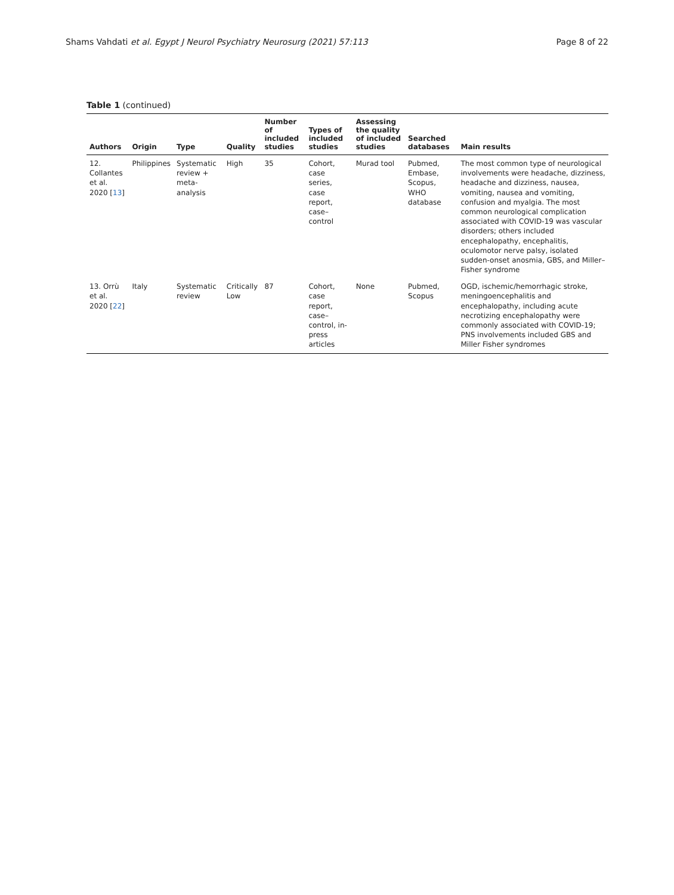Shams Vahdati et al. Egypt J Neurol Psychiatry Neurosurg (2021) 57:113 Page 8 of 22
Table 1 (continued)
| Authors | Origin | Type | Quality | Number of included studies | Types of included studies | Assessing the quality of included studies | Searched databases | Main results |
| --- | --- | --- | --- | --- | --- | --- | --- | --- |
| 12. Collantes et al. 2020 [ 13 ] | Philippines | Systematic review + meta-analysis | High | 35 | Cohort, case series, case report, case–control | Murad tool | Pubmed, Embase, Scopus, WHO database | The most common type of neurological involvements were headache, dizziness, headache and dizziness, nausea, vomiting, nausea and vomiting, confusion and myalgia. The most common neurological complication associated with COVID-19 was vascular disorders; others included encephalopathy, encephalitis, oculomotor nerve palsy, isolated sudden-onset anosmia, GBS, and Miller–Fisher syndrome |
| 13. Orrù et al. 2020 [ 22 ] | Italy | Systematic review | Critically Low | 87 | Cohort, case report, case–control, in-press articles | None | Pubmed, Scopus | OGD, ischemic/hemorrhagic stroke, meningoencephalitis and encephalopathy, including acute necrotizing encephalopathy were commonly associated with COVID-19; PNS involvements included GBS and Miller Fisher syndromes |